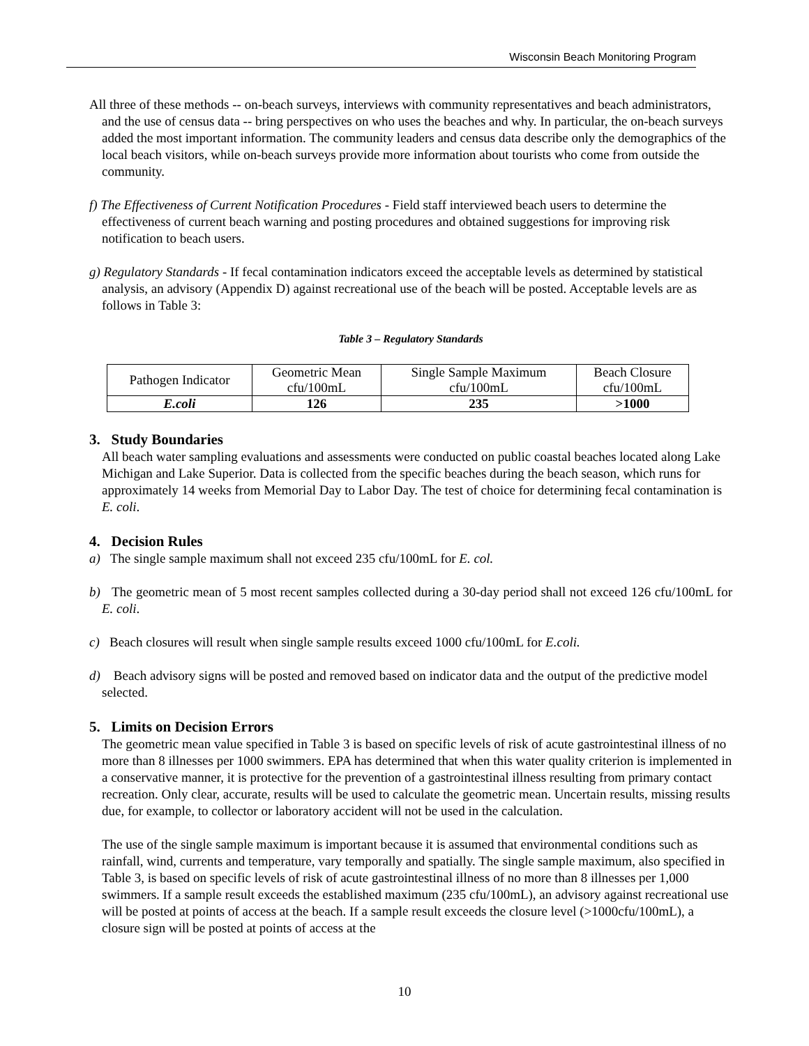Wisconsin Beach Monitoring Program
All three of these methods -- on-beach surveys, interviews with community representatives and beach administrators, and the use of census data -- bring perspectives on who uses the beaches and why. In particular, the on-beach surveys added the most important information. The community leaders and census data describe only the demographics of the local beach visitors, while on-beach surveys provide more information about tourists who come from outside the community.
f) The Effectiveness of Current Notification Procedures - Field staff interviewed beach users to determine the effectiveness of current beach warning and posting procedures and obtained suggestions for improving risk notification to beach users.
g) Regulatory Standards - If fecal contamination indicators exceed the acceptable levels as determined by statistical analysis, an advisory (Appendix D) against recreational use of the beach will be posted. Acceptable levels are as follows in Table 3:
Table 3 – Regulatory Standards
| Pathogen Indicator | Geometric Mean cfu/100mL | Single Sample Maximum cfu/100mL | Beach Closure cfu/100mL |
| --- | --- | --- | --- |
| E.coli | 126 | 235 | >1000 |
3. Study Boundaries
All beach water sampling evaluations and assessments were conducted on public coastal beaches located along Lake Michigan and Lake Superior. Data is collected from the specific beaches during the beach season, which runs for approximately 14 weeks from Memorial Day to Labor Day. The test of choice for determining fecal contamination is E. coli.
4. Decision Rules
a) The single sample maximum shall not exceed 235 cfu/100mL for E. col.
b) The geometric mean of 5 most recent samples collected during a 30-day period shall not exceed 126 cfu/100mL for E. coli.
c) Beach closures will result when single sample results exceed 1000 cfu/100mL for E.coli.
d) Beach advisory signs will be posted and removed based on indicator data and the output of the predictive model selected.
5. Limits on Decision Errors
The geometric mean value specified in Table 3 is based on specific levels of risk of acute gastrointestinal illness of no more than 8 illnesses per 1000 swimmers. EPA has determined that when this water quality criterion is implemented in a conservative manner, it is protective for the prevention of a gastrointestinal illness resulting from primary contact recreation. Only clear, accurate, results will be used to calculate the geometric mean. Uncertain results, missing results due, for example, to collector or laboratory accident will not be used in the calculation.
The use of the single sample maximum is important because it is assumed that environmental conditions such as rainfall, wind, currents and temperature, vary temporally and spatially. The single sample maximum, also specified in Table 3, is based on specific levels of risk of acute gastrointestinal illness of no more than 8 illnesses per 1,000 swimmers. If a sample result exceeds the established maximum (235 cfu/100mL), an advisory against recreational use will be posted at points of access at the beach. If a sample result exceeds the closure level (>1000cfu/100mL), a closure sign will be posted at points of access at the
10